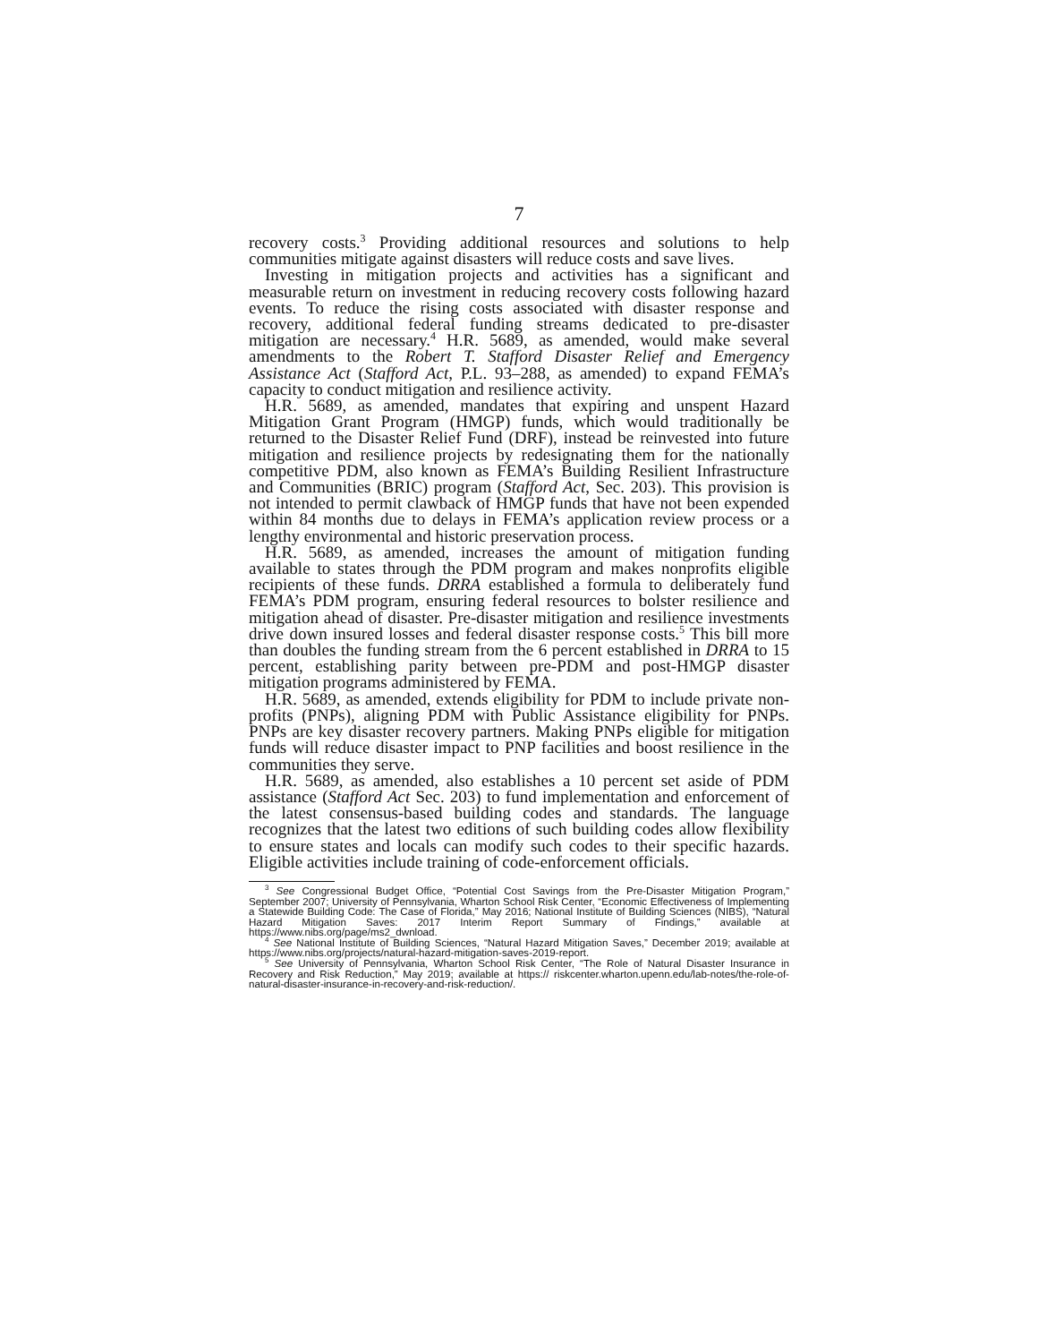7
recovery costs.<sup>3</sup> Providing additional resources and solutions to help communities mitigate against disasters will reduce costs and save lives.
Investing in mitigation projects and activities has a significant and measurable return on investment in reducing recovery costs following hazard events. To reduce the rising costs associated with disaster response and recovery, additional federal funding streams dedicated to pre-disaster mitigation are necessary.<sup>4</sup> H.R. 5689, as amended, would make several amendments to the Robert T. Stafford Disaster Relief and Emergency Assistance Act (Stafford Act, P.L. 93–288, as amended) to expand FEMA’s capacity to conduct mitigation and resilience activity.
H.R. 5689, as amended, mandates that expiring and unspent Hazard Mitigation Grant Program (HMGP) funds, which would traditionally be returned to the Disaster Relief Fund (DRF), instead be reinvested into future mitigation and resilience projects by redesignating them for the nationally competitive PDM, also known as FEMA’s Building Resilient Infrastructure and Communities (BRIC) program (Stafford Act, Sec. 203). This provision is not intended to permit clawback of HMGP funds that have not been expended within 84 months due to delays in FEMA’s application review process or a lengthy environmental and historic preservation process.
H.R. 5689, as amended, increases the amount of mitigation funding available to states through the PDM program and makes nonprofits eligible recipients of these funds. DRRA established a formula to deliberately fund FEMA’s PDM program, ensuring federal resources to bolster resilience and mitigation ahead of disaster. Pre-disaster mitigation and resilience investments drive down insured losses and federal disaster response costs.<sup>5</sup> This bill more than doubles the funding stream from the 6 percent established in DRRA to 15 percent, establishing parity between pre-PDM and post-HMGP disaster mitigation programs administered by FEMA.
H.R. 5689, as amended, extends eligibility for PDM to include private non-profits (PNPs), aligning PDM with Public Assistance eligibility for PNPs. PNPs are key disaster recovery partners. Making PNPs eligible for mitigation funds will reduce disaster impact to PNP facilities and boost resilience in the communities they serve.
H.R. 5689, as amended, also establishes a 10 percent set aside of PDM assistance (Stafford Act Sec. 203) to fund implementation and enforcement of the latest consensus-based building codes and standards. The language recognizes that the latest two editions of such building codes allow flexibility to ensure states and locals can modify such codes to their specific hazards. Eligible activities include training of code-enforcement officials.
<sup>3</sup> See Congressional Budget Office, “Potential Cost Savings from the Pre-Disaster Mitigation Program,” September 2007; University of Pennsylvania, Wharton School Risk Center, “Economic Effectiveness of Implementing a Statewide Building Code: The Case of Florida,” May 2016; National Institute of Building Sciences (NIBS), “Natural Hazard Mitigation Saves: 2017 Interim Report Summary of Findings,” available at https://www.nibs.org/page/ms2_dwnload.
<sup>4</sup> See National Institute of Building Sciences, “Natural Hazard Mitigation Saves,” December 2019; available at https://www.nibs.org/projects/natural-hazard-mitigation-saves-2019-report.
<sup>5</sup> See University of Pennsylvania, Wharton School Risk Center, “The Role of Natural Disaster Insurance in Recovery and Risk Reduction,” May 2019; available at https:// riskcenter.wharton.upenn.edu/lab-notes/the-role-of-natural-disaster-insurance-in-recovery-and-risk-reduction/.